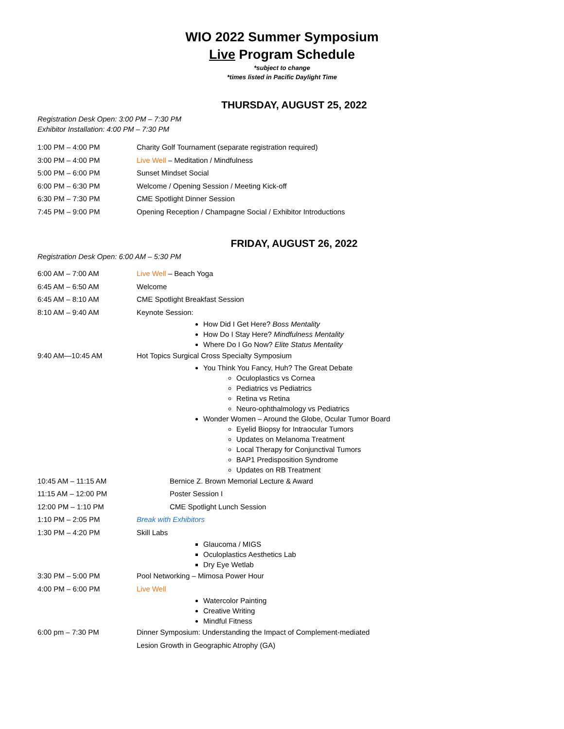WIO 2022 Summer Symposium
Live Program Schedule
*subject to change
*times listed in Pacific Daylight Time
THURSDAY, AUGUST 25, 2022
Registration Desk Open: 3:00 PM – 7:30 PM
Exhibitor Installation: 4:00 PM – 7:30 PM
| 1:00 PM – 4:00 PM | Charity Golf Tournament (separate registration required) |
| 3:00 PM – 4:00 PM | Live Well – Meditation / Mindfulness |
| 5:00 PM – 6:00 PM | Sunset Mindset Social |
| 6:00 PM – 6:30 PM | Welcome / Opening Session / Meeting Kick-off |
| 6:30 PM – 7:30 PM | CME Spotlight Dinner Session |
| 7:45 PM – 9:00 PM | Opening Reception / Champagne Social / Exhibitor Introductions |
FRIDAY, AUGUST 26, 2022
Registration Desk Open: 6:00 AM – 5:30 PM
| 6:00 AM – 7:00 AM | Live Well – Beach Yoga |
| 6:45 AM – 6:50 AM | Welcome |
| 6:45 AM – 8:10 AM | CME Spotlight Breakfast Session |
| 8:10 AM – 9:40 AM | Keynote Session: How Did I Get Here? Boss Mentality How Do I Stay Here? Mindfulness Mentality Where Do I Go Now? Elite Status Mentality |
| 9:40 AM—10:45 AM | Hot Topics Surgical Cross Specialty Symposium You Think You Fancy, Huh? The Great Debate Oculoplastics vs Cornea Pediatrics vs Pediatrics Retina vs Retina Neuro-ophthalmology vs Pediatrics Wonder Women – Around the Globe, Ocular Tumor Board Eyelid Biopsy for Intraocular Tumors Updates on Melanoma Treatment Local Therapy for Conjunctival Tumors BAP1 Predisposition Syndrome Updates on RB Treatment |
| 10:45 AM – 11:15 AM | Bernice Z. Brown Memorial Lecture & Award |
| 11:15 AM – 12:00 PM | Poster Session I |
| 12:00 PM – 1:10 PM | CME Spotlight Lunch Session |
| 1:10 PM – 2:05 PM | Break with Exhibitors |
| 1:30 PM – 4:20 PM | Skill Labs Glaucoma / MIGS Oculoplastics Aesthetics Lab Dry Eye Wetlab |
| 3:30 PM – 5:00 PM | Pool Networking – Mimosa Power Hour |
| 4:00 PM – 6:00 PM | Live Well Watercolor Painting Creative Writing Mindful Fitness |
| 6:00 pm – 7:30 PM | Dinner Symposium: Understanding the Impact of Complement-mediated Lesion Growth in Geographic Atrophy (GA) |